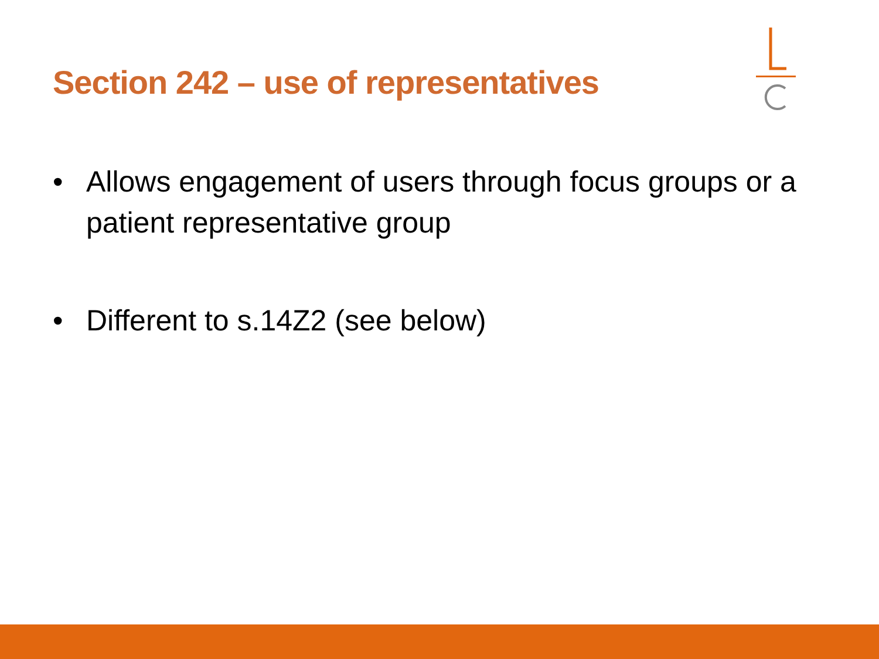Section 242 – use of representatives
• Allows engagement of users through focus groups or a patient representative group
• Different to s.14Z2 (see below)